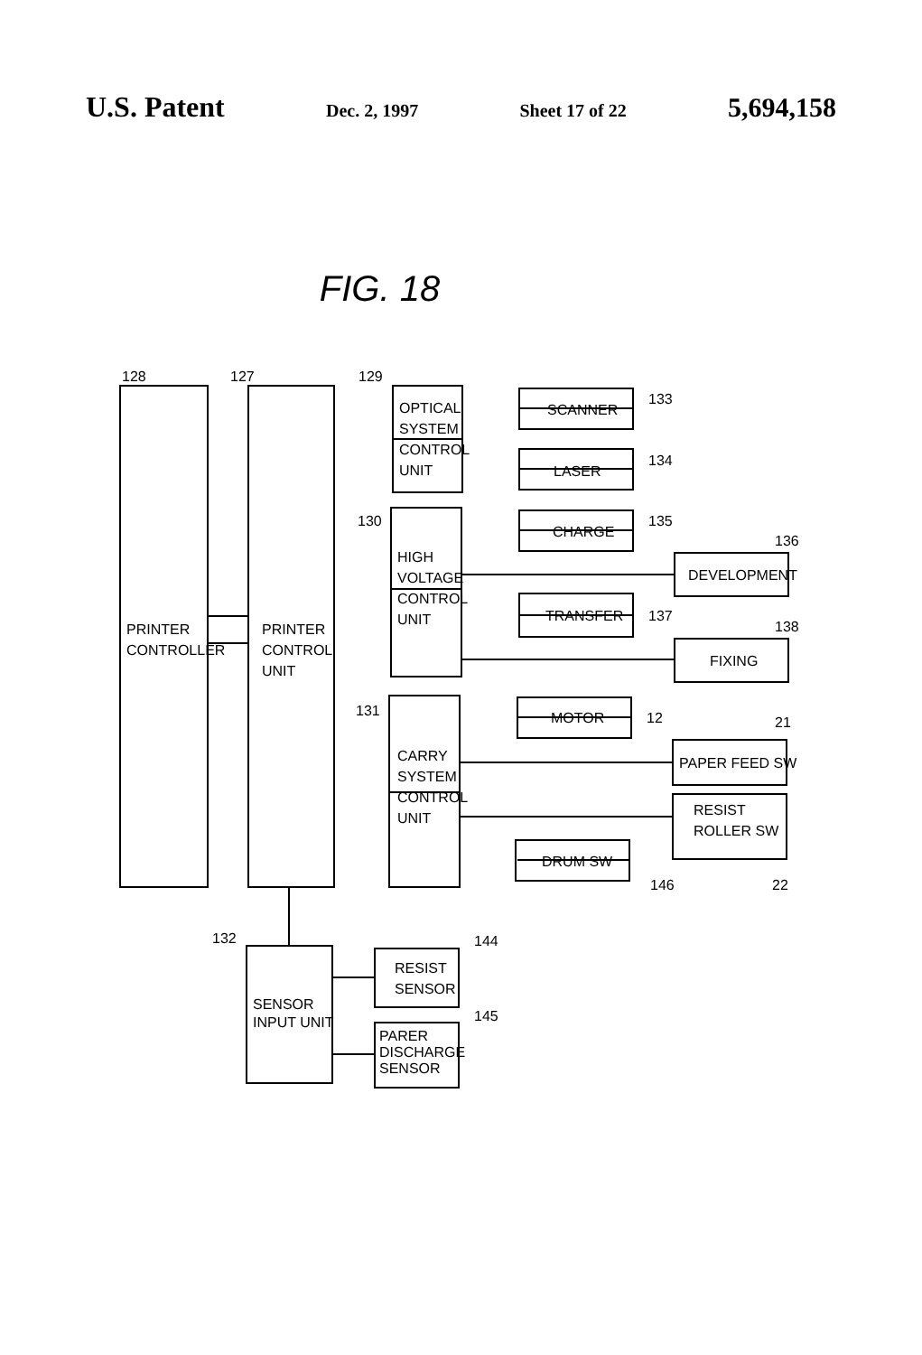U.S. Patent Dec. 2, 1997 Sheet 17 of 22 5,694,158
FIG. 18
128
127
129
OPTICAL
SYSTEM
CONTROL
UNIT
SCANNER
133
LASER
134
130
HIGH
VOLTAGE
CONTROL
UNIT
CHARGE
135
DEVELOPMENT
136
TRANSFER
137
FIXING
138
131
CARRY
SYSTEM
CONTROL
UNIT
MOTOR
12
PAPER FEED SW
21
RESIST
ROLLER SW
DRUM SW
146
22
PRINTER
CONTROLLER
PRINTER
CONTROL
UNIT
132
SENSOR
INPUT UNIT
RESIST
SENSOR
144
PARER
DISCHARGE
SENSOR
145